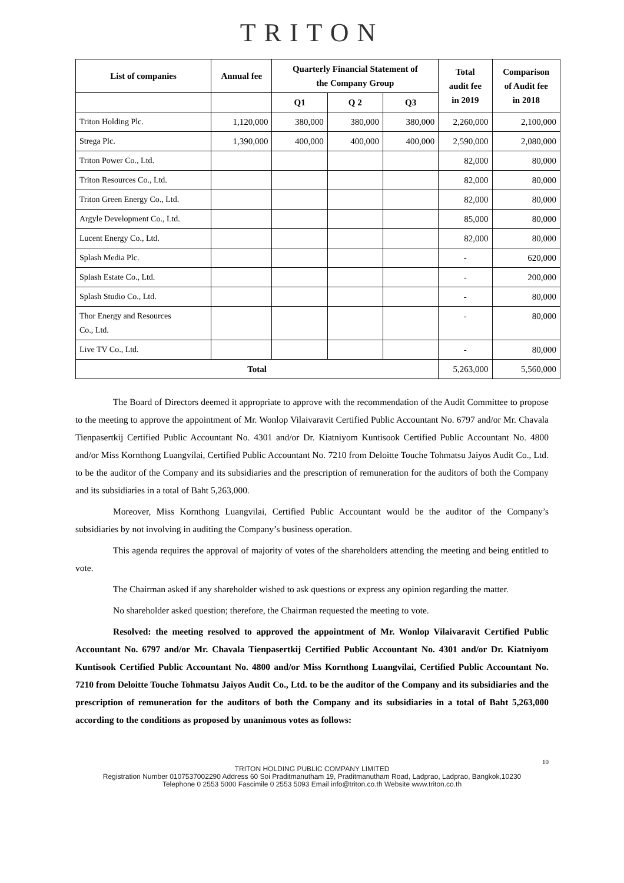TRITON
| List of companies | Annual fee | Quarterly Financial Statement of the Company Group | | | Total audit fee in 2019 | Comparison of Audit fee in 2018 |
| --- | --- | --- | --- | --- | --- | --- |
| | | Q1 | Q 2 | Q3 | | |
| Triton Holding Plc. | 1,120,000 | 380,000 | 380,000 | 380,000 | 2,260,000 | 2,100,000 |
| Strega Plc. | 1,390,000 | 400,000 | 400,000 | 400,000 | 2,590,000 | 2,080,000 |
| Triton Power Co., Ltd. | | | | | 82,000 | 80,000 |
| Triton Resources Co., Ltd. | | | | | 82,000 | 80,000 |
| Triton Green Energy Co., Ltd. | | | | | 82,000 | 80,000 |
| Argyle Development Co., Ltd. | | | | | 85,000 | 80,000 |
| Lucent Energy Co., Ltd. | | | | | 82,000 | 80,000 |
| Splash Media Plc. | | | | | - | 620,000 |
| Splash Estate Co., Ltd. | | | | | - | 200,000 |
| Splash Studio Co., Ltd. | | | | | - | 80,000 |
| Thor Energy and Resources Co., Ltd. | | | | | - | 80,000 |
| Live TV Co., Ltd. | | | | | - | 80,000 |
| Total | | | | | 5,263,000 | 5,560,000 |
The Board of Directors deemed it appropriate to approve with the recommendation of the Audit Committee to propose to the meeting to approve the appointment of Mr. Wonlop Vilaivaravit Certified Public Accountant No. 6797 and/or Mr. Chavala Tienpasertkij Certified Public Accountant No. 4301 and/or Dr. Kiatniyom Kuntisook Certified Public Accountant No. 4800 and/or Miss Kornthong Luangvilai, Certified Public Accountant No. 7210 from Deloitte Touche Tohmatsu Jaiyos Audit Co., Ltd. to be the auditor of the Company and its subsidiaries and the prescription of remuneration for the auditors of both the Company and its subsidiaries in a total of Baht 5,263,000.
Moreover, Miss Kornthong Luangvilai, Certified Public Accountant would be the auditor of the Company’s subsidiaries by not involving in auditing the Company’s business operation.
This agenda requires the approval of majority of votes of the shareholders attending the meeting and being entitled to vote.
The Chairman asked if any shareholder wished to ask questions or express any opinion regarding the matter.
No shareholder asked question; therefore, the Chairman requested the meeting to vote.
Resolved: the meeting resolved to approved the appointment of Mr. Wonlop Vilaivaravit Certified Public Accountant No. 6797 and/or Mr. Chavala Tienpasertkij Certified Public Accountant No. 4301 and/or Dr. Kiatniyom Kuntisook Certified Public Accountant No. 4800 and/or Miss Kornthong Luangvilai, Certified Public Accountant No. 7210 from Deloitte Touche Tohmatsu Jaiyos Audit Co., Ltd. to be the auditor of the Company and its subsidiaries and the prescription of remuneration for the auditors of both the Company and its subsidiaries in a total of Baht 5,263,000 according to the conditions as proposed by unanimous votes as follows:
10
TRITON HOLDING PUBLIC COMPANY LIMITED
Registration Number 0107537002290 Address 60 Soi Praditmanutham 19, Praditmanutham Road, Ladprao, Ladprao, Bangkok,10230
Telephone 0 2553 5000 Fascimile 0 2553 5093 Email info@triton.co.th Website www.triton.co.th